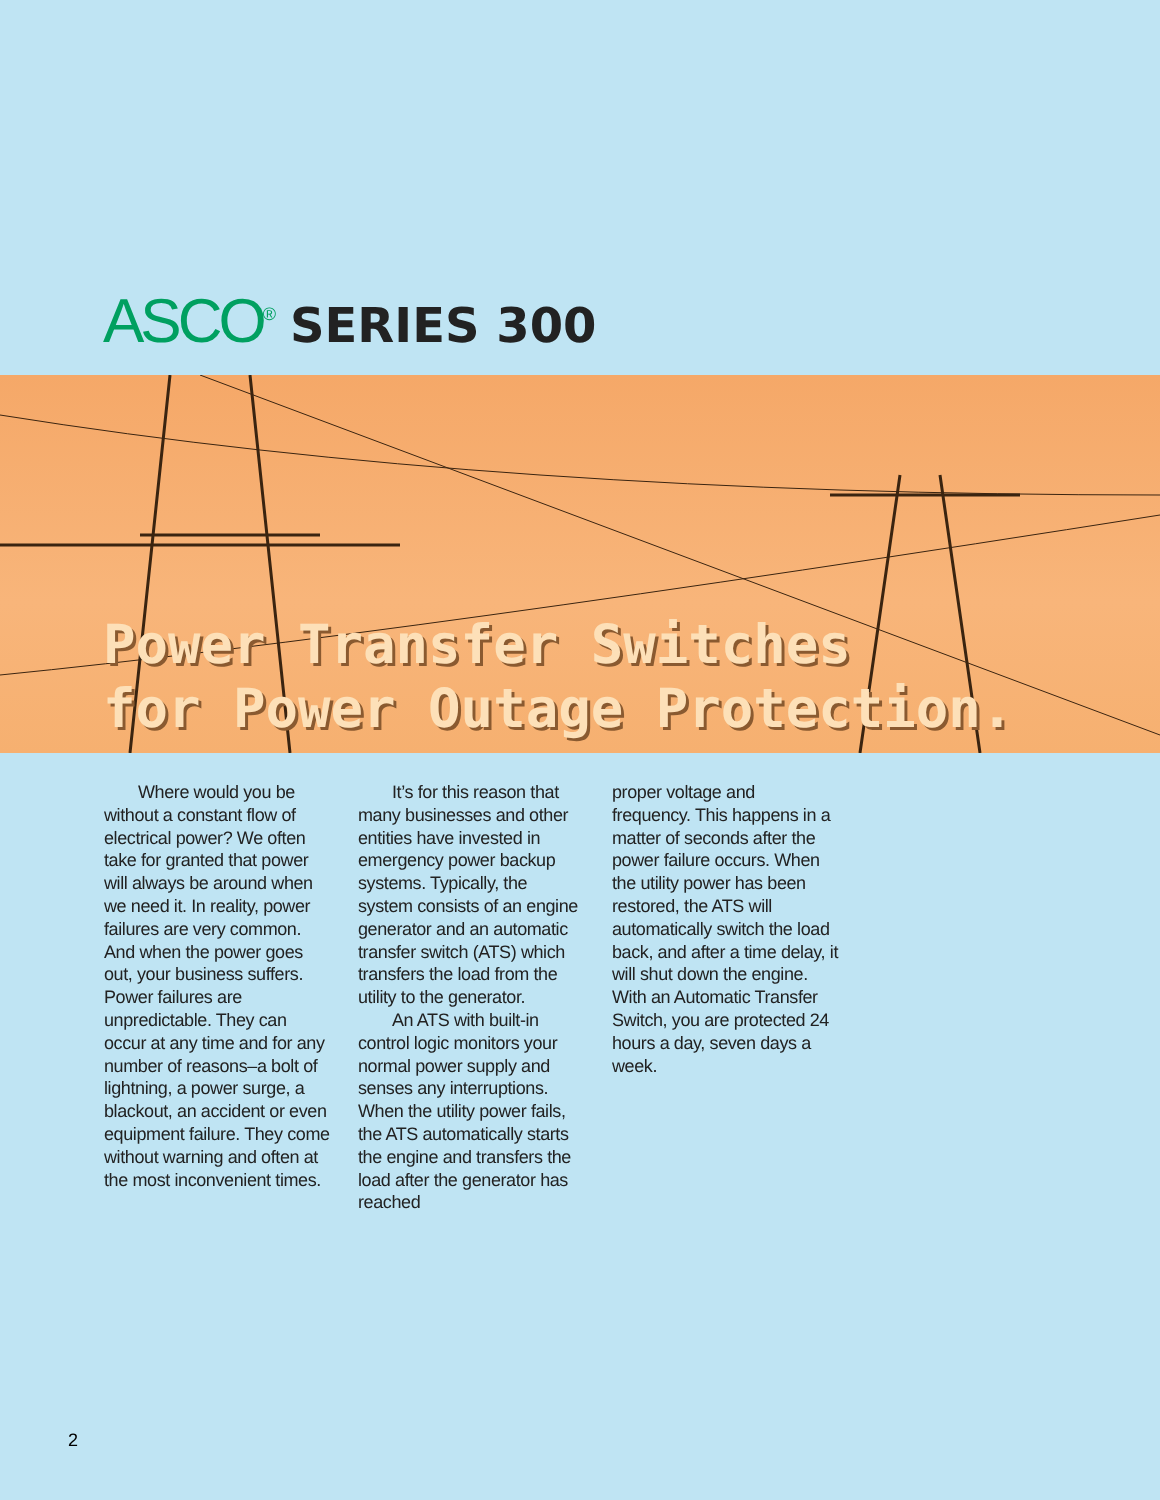ASCO<sup>®</sup> SERIES 300
Power Transfer Switches
for Power Outage Protection.
Where would you be without a constant flow of electrical power? We often take for granted that power will always be around when we need it. In reality, power failures are very common. And when the power goes out, your business suffers. Power failures are unpredictable. They can occur at any time and for any number of reasons–a bolt of lightning, a power surge, a blackout, an accident or even equipment failure. They come without warning and often at the most inconvenient times.
It’s for this reason that many businesses and other entities have invested in emergency power backup systems. Typically, the system consists of an engine generator and an automatic transfer switch (ATS) which transfers the load from the utility to the generator.
An ATS with built-in control logic monitors your normal power supply and senses any interruptions. When the utility power fails, the ATS automatically starts the engine and transfers the load after the generator has reached
proper voltage and frequency. This happens in a matter of seconds after the power failure occurs. When the utility power has been restored, the ATS will automatically switch the load back, and after a time delay, it will shut down the engine. With an Automatic Transfer Switch, you are protected 24 hours a day, seven days a week.
2